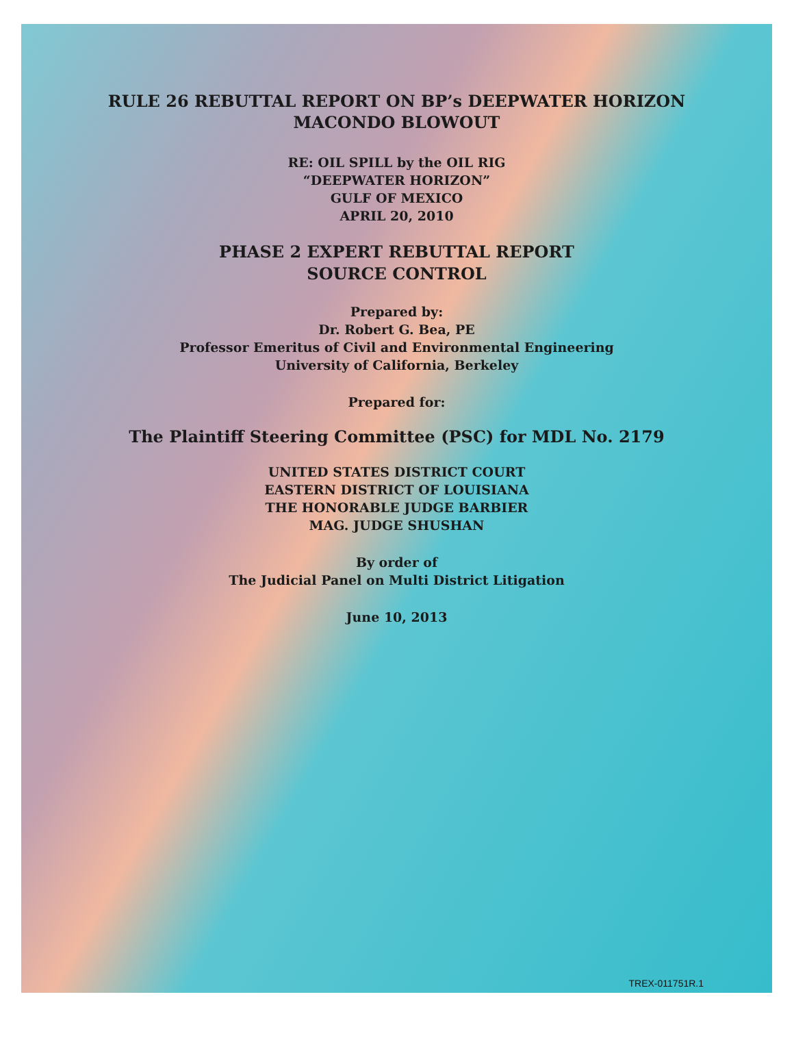RULE 26 REBUTTAL REPORT ON BP’s DEEPWATER HORIZON
MACONDO BLOWOUT
RE: OIL SPILL by the OIL RIG
“DEEPWATER HORIZON”
GULF OF MEXICO
APRIL 20, 2010
PHASE 2 EXPERT REBUTTAL REPORT
SOURCE CONTROL
Prepared by:
Dr. Robert G. Bea, PE
Professor Emeritus of Civil and Environmental Engineering
University of California, Berkeley
Prepared for:
The Plaintiff Steering Committee (PSC) for MDL No. 2179
UNITED STATES DISTRICT COURT
EASTERN DISTRICT OF LOUISIANA
THE HONORABLE JUDGE BARBIER
MAG. JUDGE SHUSHAN
By order of
The Judicial Panel on Multi District Litigation
June 10, 2013
TREX-011751R.1